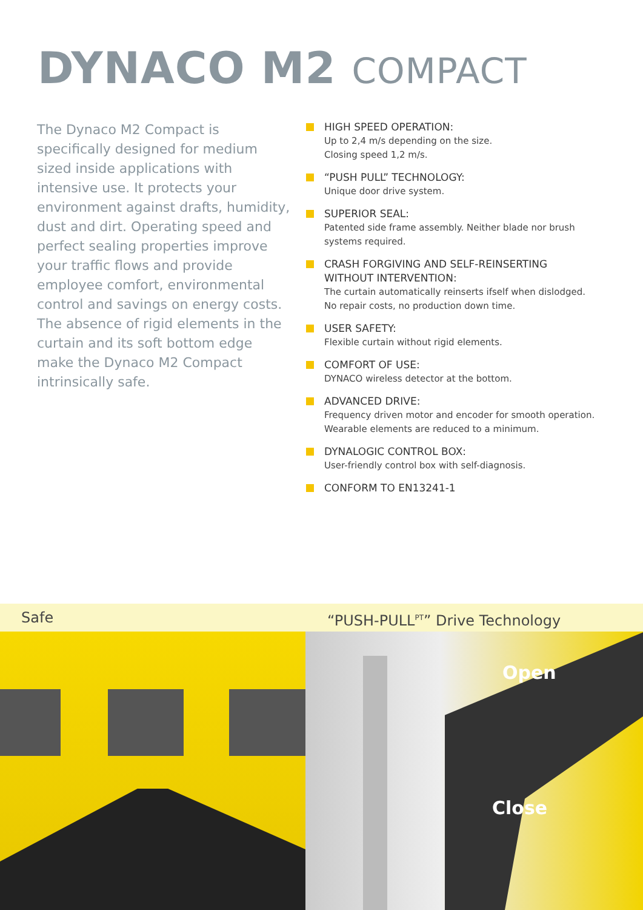DYNACO M2 COMPACT
The Dynaco M2 Compact is specifically designed for medium sized inside applications with intensive use. It protects your environment against drafts, humidity, dust and dirt. Operating speed and perfect sealing properties improve your traffic flows and provide employee comfort, environmental control and savings on energy costs. The absence of rigid elements in the curtain and its soft bottom edge make the Dynaco M2 Compact intrinsically safe.
HIGH SPEED OPERATION:
Up to 2,4 m/s depending on the size.
Closing speed 1,2 m/s.
“PUSH PULL” TECHNOLOGY:
Unique door drive system.
SUPERIOR SEAL:
Patented side frame assembly. Neither blade nor brush systems required.
CRASH FORGIVING AND SELF-REINSERTING WITHOUT INTERVENTION:
The curtain automatically reinserts ifself when dislodged. No repair costs, no production down time.
USER SAFETY:
Flexible curtain without rigid elements.
COMFORT OF USE:
DYNACO wireless detector at the bottom.
ADVANCED DRIVE:
Frequency driven motor and encoder for smooth operation. Wearable elements are reduced to a minimum.
DYNALOGIC CONTROL BOX:
User-friendly control box with self-diagnosis.
CONFORM TO EN13241-1
Safe “PUSH-PULL<sup>PT</sup>” Drive Technology
Open
Close